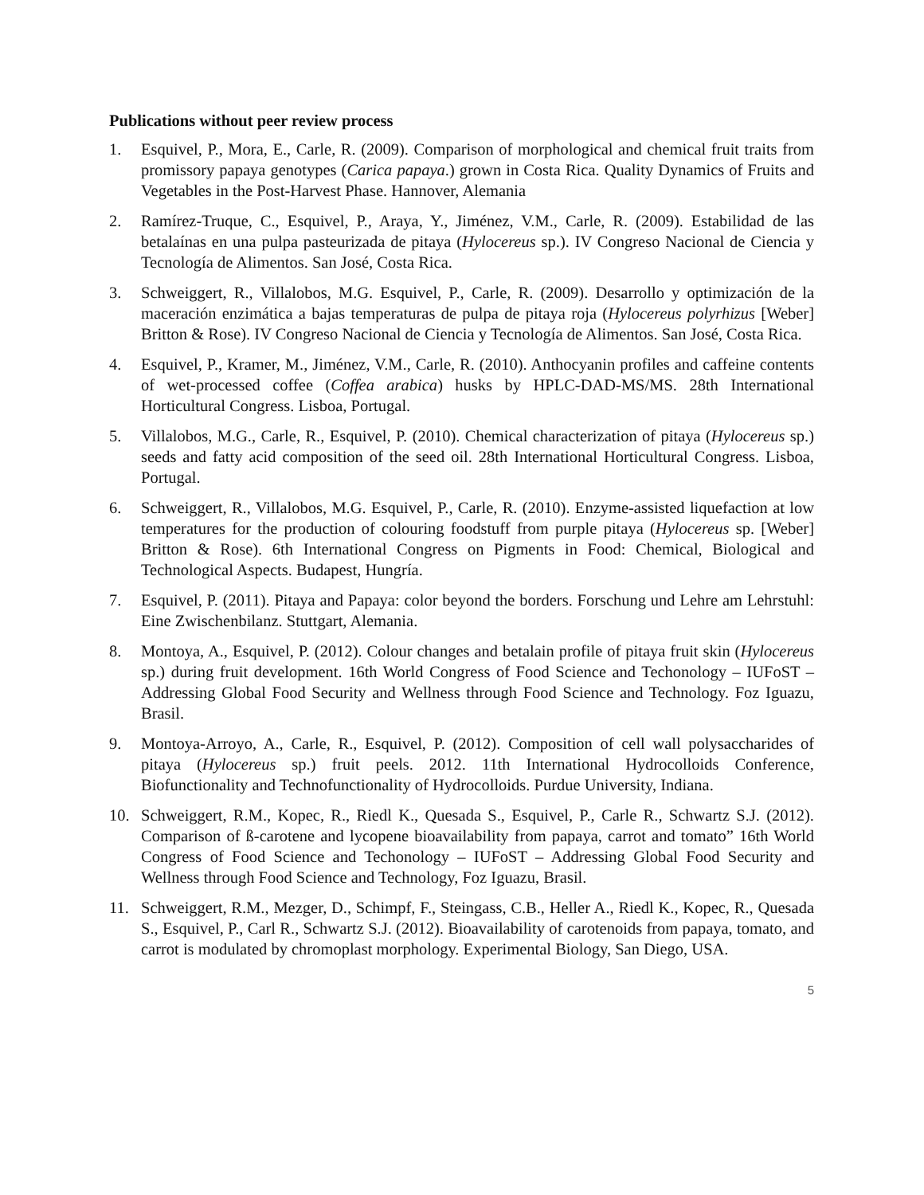Publications without peer review process
1. Esquivel, P., Mora, E., Carle, R. (2009). Comparison of morphological and chemical fruit traits from promissory papaya genotypes (Carica papaya.) grown in Costa Rica. Quality Dynamics of Fruits and Vegetables in the Post-Harvest Phase. Hannover, Alemania
2. Ramírez-Truque, C., Esquivel, P., Araya, Y., Jiménez, V.M., Carle, R. (2009). Estabilidad de las betalaínas en una pulpa pasteurizada de pitaya (Hylocereus sp.). IV Congreso Nacional de Ciencia y Tecnología de Alimentos. San José, Costa Rica.
3. Schweiggert, R., Villalobos, M.G. Esquivel, P., Carle, R. (2009). Desarrollo y optimización de la maceración enzimática a bajas temperaturas de pulpa de pitaya roja (Hylocereus polyrhizus [Weber] Britton & Rose). IV Congreso Nacional de Ciencia y Tecnología de Alimentos. San José, Costa Rica.
4. Esquivel, P., Kramer, M., Jiménez, V.M., Carle, R. (2010). Anthocyanin profiles and caffeine contents of wet-processed coffee (Coffea arabica) husks by HPLC-DAD-MS/MS. 28th International Horticultural Congress. Lisboa, Portugal.
5. Villalobos, M.G., Carle, R., Esquivel, P. (2010). Chemical characterization of pitaya (Hylocereus sp.) seeds and fatty acid composition of the seed oil. 28th International Horticultural Congress. Lisboa, Portugal.
6. Schweiggert, R., Villalobos, M.G. Esquivel, P., Carle, R. (2010). Enzyme-assisted liquefaction at low temperatures for the production of colouring foodstuff from purple pitaya (Hylocereus sp. [Weber] Britton & Rose). 6th International Congress on Pigments in Food: Chemical, Biological and Technological Aspects. Budapest, Hungría.
7. Esquivel, P. (2011). Pitaya and Papaya: color beyond the borders. Forschung und Lehre am Lehrstuhl: Eine Zwischenbilanz. Stuttgart, Alemania.
8. Montoya, A., Esquivel, P. (2012). Colour changes and betalain profile of pitaya fruit skin (Hylocereus sp.) during fruit development. 16th World Congress of Food Science and Techonology – IUFoST – Addressing Global Food Security and Wellness through Food Science and Technology. Foz Iguazu, Brasil.
9. Montoya-Arroyo, A., Carle, R., Esquivel, P. (2012). Composition of cell wall polysaccharides of pitaya (Hylocereus sp.) fruit peels. 2012. 11th International Hydrocolloids Conference, Biofunctionality and Technofunctionality of Hydrocolloids. Purdue University, Indiana.
10. Schweiggert, R.M., Kopec, R., Riedl K., Quesada S., Esquivel, P., Carle R., Schwartz S.J. (2012). Comparison of ß-carotene and lycopene bioavailability from papaya, carrot and tomato” 16th World Congress of Food Science and Techonology – IUFoST – Addressing Global Food Security and Wellness through Food Science and Technology, Foz Iguazu, Brasil.
11. Schweiggert, R.M., Mezger, D., Schimpf, F., Steingass, C.B., Heller A., Riedl K., Kopec, R., Quesada S., Esquivel, P., Carl R., Schwartz S.J. (2012). Bioavailability of carotenoids from papaya, tomato, and carrot is modulated by chromoplast morphology. Experimental Biology, San Diego, USA.
5